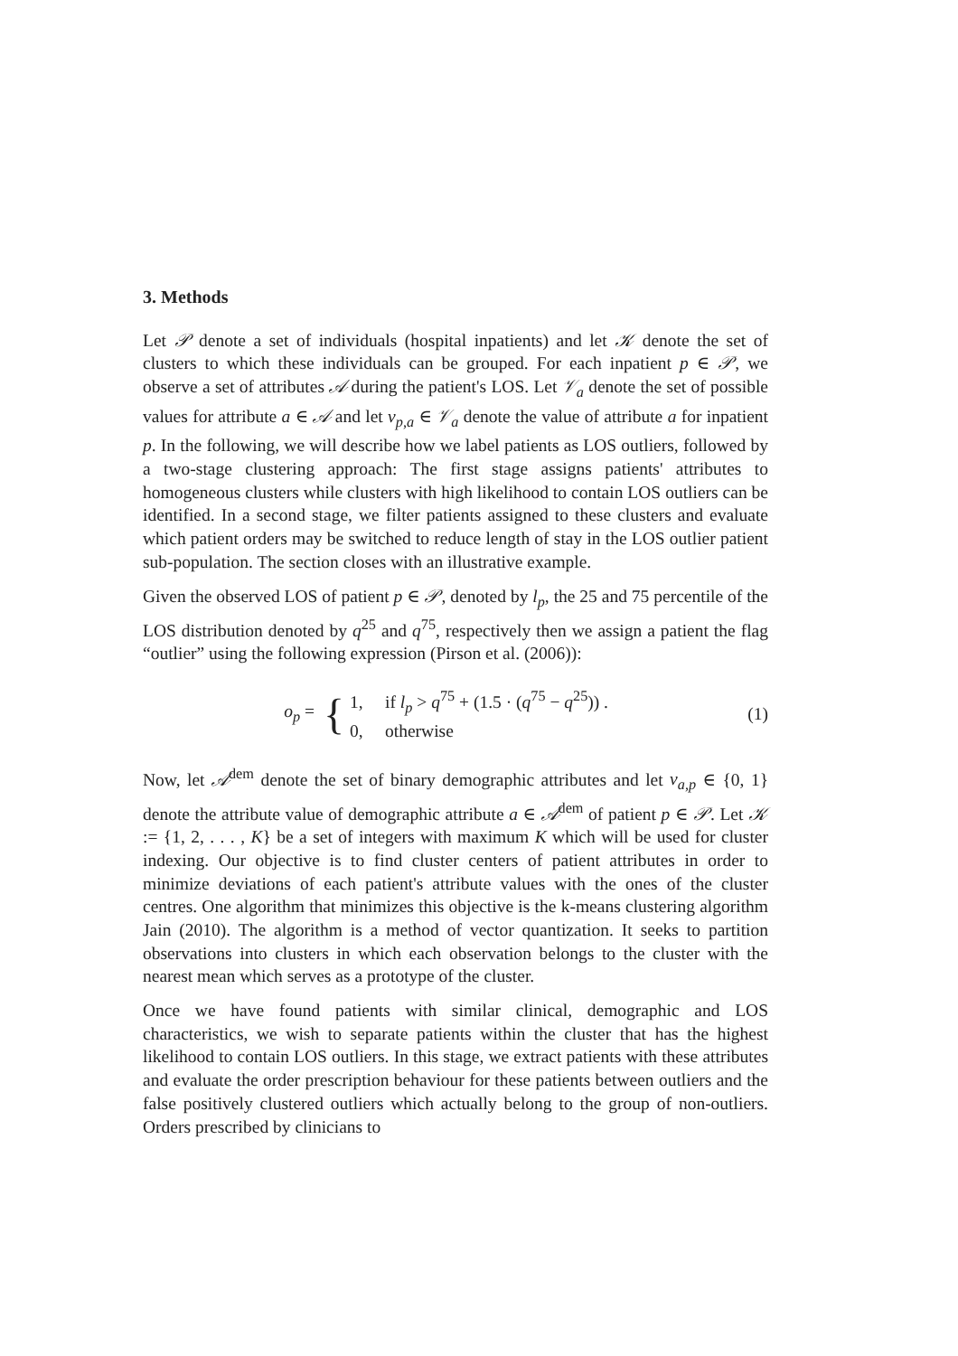3. Methods
Let 𝒫 denote a set of individuals (hospital inpatients) and let 𝒦 denote the set of clusters to which these individuals can be grouped. For each inpatient p ∈ 𝒫, we observe a set of attributes 𝒜 during the patient's LOS. Let 𝒱<sub>a</sub> denote the set of possible values for attribute a ∈ 𝒜 and let v<sub>p,a</sub> ∈ 𝒱<sub>a</sub> denote the value of attribute a for inpatient p. In the following, we will describe how we label patients as LOS outliers, followed by a two-stage clustering approach: The first stage assigns patients' attributes to homogeneous clusters while clusters with high likelihood to contain LOS outliers can be identified. In a second stage, we filter patients assigned to these clusters and evaluate which patient orders may be switched to reduce length of stay in the LOS outlier patient sub-population. The section closes with an illustrative example.
Given the observed LOS of patient p ∈ 𝒫, denoted by l<sub>p</sub>, the 25 and 75 percentile of the LOS distribution denoted by q<sup>25</sup> and q<sup>75</sup>, respectively then we assign a patient the flag “outlier” using the following expression (Pirson et al. (2006)):
o<sub>p</sub> =
{
1, if l<sub>p</sub> > q<sup>75</sup> + (1.5 · (q<sup>75</sup> − q<sup>25</sup>)) .
0, otherwise
(1)
Now, let 𝒜<sup>dem</sup> denote the set of binary demographic attributes and let v<sub>a,p</sub> ∈ {0, 1} denote the attribute value of demographic attribute a ∈ 𝒜<sup>dem</sup> of patient p ∈ 𝒫. Let 𝒦 := {1, 2, . . . , K} be a set of integers with maximum K which will be used for cluster indexing. Our objective is to find cluster centers of patient attributes in order to minimize deviations of each patient's attribute values with the ones of the cluster centres. One algorithm that minimizes this objective is the k-means clustering algorithm Jain (2010). The algorithm is a method of vector quantization. It seeks to partition observations into clusters in which each observation belongs to the cluster with the nearest mean which serves as a prototype of the cluster.
Once we have found patients with similar clinical, demographic and LOS characteristics, we wish to separate patients within the cluster that has the highest likelihood to contain LOS outliers. In this stage, we extract patients with these attributes and evaluate the order prescription behaviour for these patients between outliers and the false positively clustered outliers which actually belong to the group of non-outliers. Orders prescribed by clinicians to